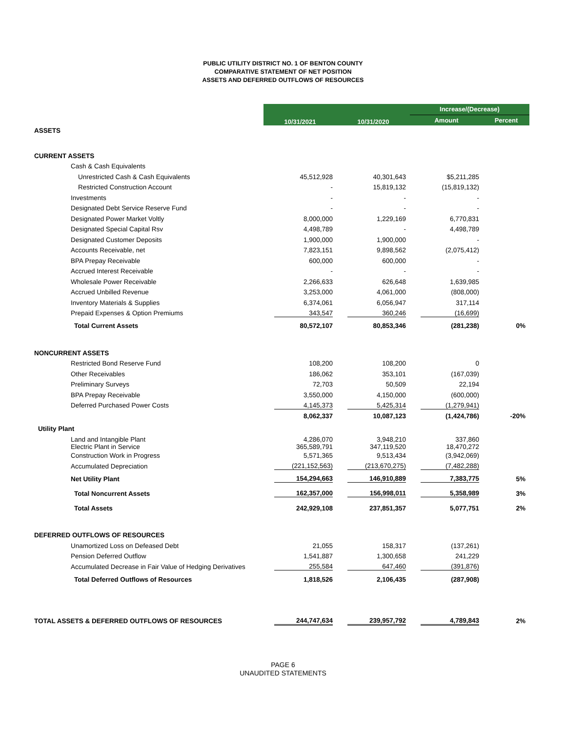PUBLIC UTILITY DISTRICT NO. 1 OF BENTON COUNTY
COMPARATIVE STATEMENT OF NET POSITION
ASSETS AND DEFERRED OUTFLOWS OF RESOURCES
| | 10/31/2021 | 10/31/2020 | Increase/(Decrease) | |
| | | | Amount | Percent |
| ASSETS | | | | |
| CURRENT ASSETS | | | | |
| Cash & Cash Equivalents | | | | |
| Unrestricted Cash & Cash Equivalents | 45,512,928 | 40,301,643 | $5,211,285 | |
| Restricted Construction Account | - | 15,819,132 | (15,819,132) | |
| Investments | - | - | - | |
| Designated Debt Service Reserve Fund | - | - | - | |
| Designated Power Market Voltly | 8,000,000 | 1,229,169 | 6,770,831 | |
| Designated Special Capital Rsv | 4,498,789 | - | 4,498,789 | |
| Designated Customer Deposits | 1,900,000 | 1,900,000 | - | |
| Accounts Receivable, net | 7,823,151 | 9,898,562 | (2,075,412) | |
| BPA Prepay Receivable | 600,000 | 600,000 | - | |
| Accrued Interest Receivable | - | - | - | |
| Wholesale Power Receivable | 2,266,633 | 626,648 | 1,639,985 | |
| Accrued Unbilled Revenue | 3,253,000 | 4,061,000 | (808,000) | |
| Inventory Materials & Supplies | 6,374,061 | 6,056,947 | 317,114 | |
| Prepaid Expenses & Option Premiums | 343,547 | 360,246 | (16,699) | |
| Total Current Assets | 80,572,107 | 80,853,346 | (281,238) | 0% |
| NONCURRENT ASSETS | | | | |
| Restricted Bond Reserve Fund | 108,200 | 108,200 | 0 | |
| Other Receivables | 186,062 | 353,101 | (167,039) | |
| Preliminary Surveys | 72,703 | 50,509 | 22,194 | |
| BPA Prepay Receivable | 3,550,000 | 4,150,000 | (600,000) | |
| Deferred Purchased Power Costs | 4,145,373 | 5,425,314 | (1,279,941) | |
| | 8,062,337 | 10,087,123 | (1,424,786) | -20% |
| Utility Plant | | | | |
| Land and Intangible Plant Electric Plant in Service | 4,286,070 365,589,791 | 3,948,210 347,119,520 | 337,860 18,470,272 | |
| Construction Work in Progress | 5,571,365 | 9,513,434 | (3,942,069) | |
| Accumulated Depreciation | (221,152,563) | (213,670,275) | (7,482,288) | |
| Net Utility Plant | 154,294,663 | 146,910,889 | 7,383,775 | 5% |
| Total Noncurrent Assets | 162,357,000 | 156,998,011 | 5,358,989 | 3% |
| Total Assets | 242,929,108 | 237,851,357 | 5,077,751 | 2% |
| DEFERRED OUTFLOWS OF RESOURCES | | | | |
| Unamortized Loss on Defeased Debt | 21,055 | 158,317 | (137,261) | |
| Pension Deferred Outflow | 1,541,887 | 1,300,658 | 241,229 | |
| Accumulated Decrease in Fair Value of Hedging Derivatives | 255,584 | 647,460 | (391,876) | |
| Total Deferred Outflows of Resources | 1,818,526 | 2,106,435 | (287,908) | |
| TOTAL ASSETS & DEFERRED OUTFLOWS OF RESOURCES | 244,747,634 | 239,957,792 | 4,789,843 | 2% |
PAGE 6
UNAUDITED STATEMENTS